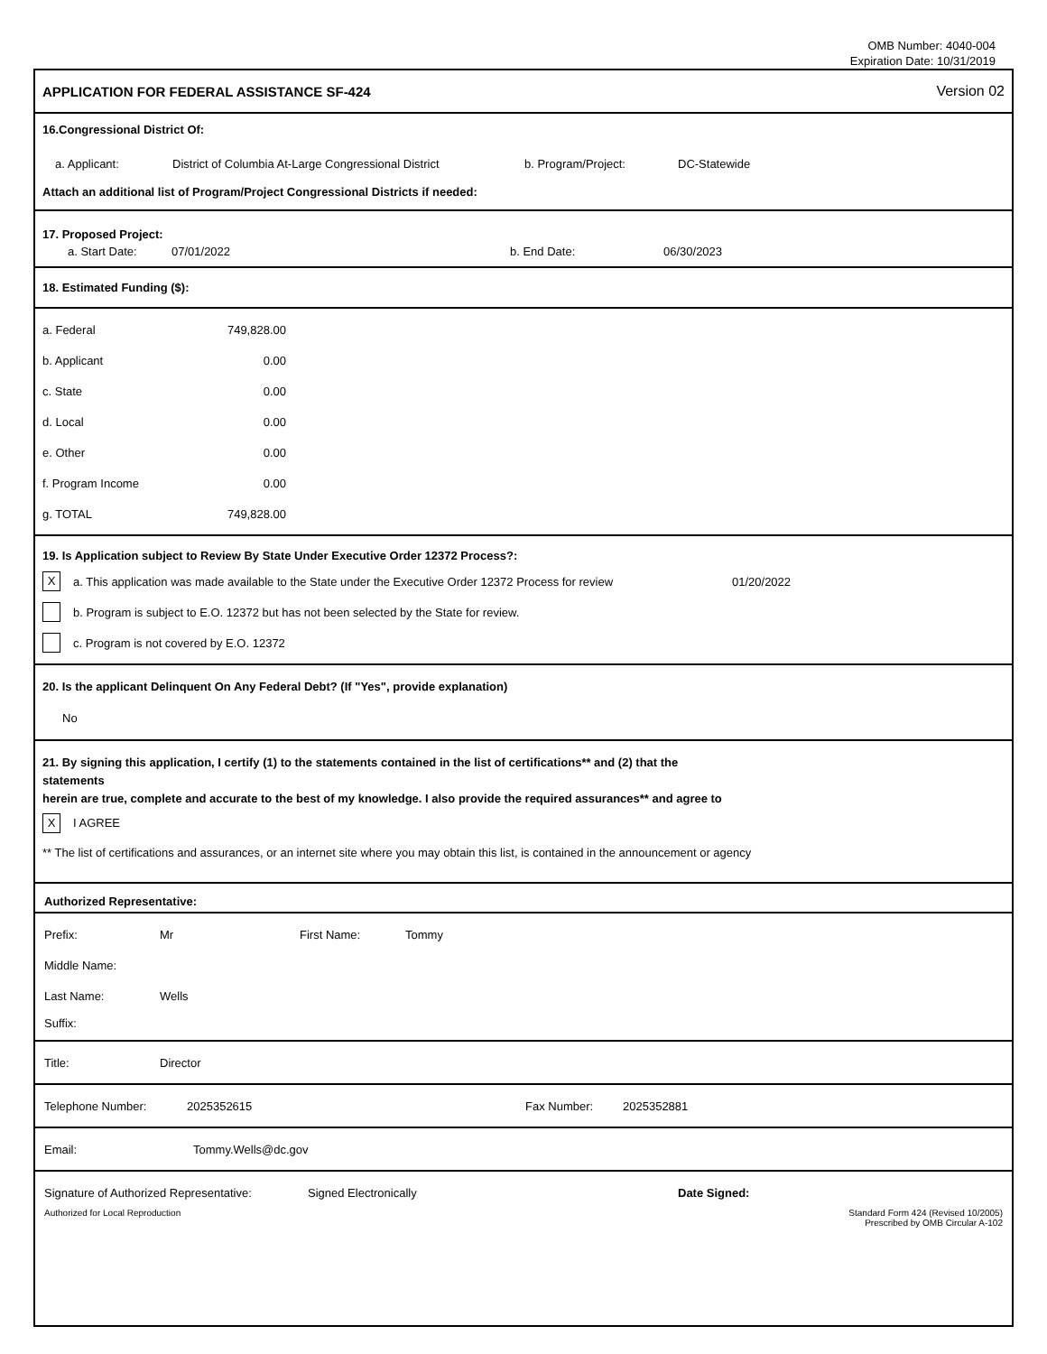OMB Number: 4040-004
Expiration Date: 10/31/2019
APPLICATION FOR FEDERAL ASSISTANCE SF-424 Version 02
16.Congressional District Of:
a. Applicant: District of Columbia At-Large Congressional District b. Program/Project: DC-Statewide
Attach an additional list of Program/Project Congressional Districts if needed:
17. Proposed Project:
a. Start Date: 07/01/2022 b. End Date: 06/30/2023
18. Estimated Funding ($):
a. Federal 749,828.00
b. Applicant 0.00
c. State 0.00
d. Local 0.00
e. Other 0.00
f. Program Income 0.00
g. TOTAL 749,828.00
19. Is Application subject to Review By State Under Executive Order 12372 Process?:
Xa. This application was made available to the State under the Executive Order 12372 Process for review 01/20/2022
b. Program is subject to E.O. 12372 but has not been selected by the State for review.
c. Program is not covered by E.O. 12372
20. Is the applicant Delinquent On Any Federal Debt? (If "Yes", provide explanation)
No
21. By signing this application, I certify (1) to the statements contained in the list of certifications** and (2) that the statements
herein are true, complete and accurate to the best of my knowledge. I also provide the required assurances** and agree to
X I AGREE
** The list of certifications and assurances, or an internet site where you may obtain this list, is contained in the announcement or agency
Authorized Representative:
Prefix: Mr First Name: Tommy
Middle Name:
Last Name: Wells
Suffix:
Title: Director
Telephone Number: 2025352615 Fax Number: 2025352881
Email: Tommy.Wells@dc.gov
Signature of Authorized Representative: Signed Electronically Date Signed:
Authorized for Local Reproduction Standard Form 424 (Revised 10/2005)
Prescribed by OMB Circular A-102